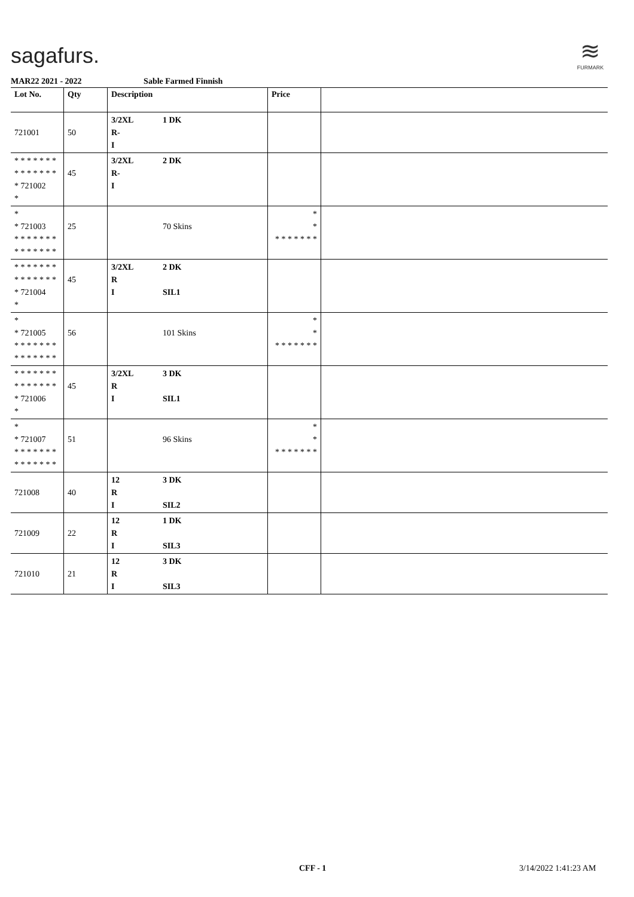sagafurs.
≋
FURMARK
MAR22 2021 - 2022 Sable Farmed Finnish
| Lot No. | Qty | Description | Price | |
| --- | --- | --- | --- | --- |
| 721001 | 50 | 3/2XL 1 DK R- I | | |
| * * * * * * * * * * * * * * * 721002 * | 45 | 3/2XL 2 DK R- I | | |
| * * 721003 * * * * * * * * * * * * * * | 25 | 70 Skins | * * * * * * * * * | |
| * * * * * * * * * * * * * * * 721004 * | 45 | 3/2XL 2 DK R I SIL1 | | |
| * * 721005 * * * * * * * * * * * * * * | 56 | 101 Skins | * * * * * * * * * | |
| * * * * * * * * * * * * * * * 721006 * | 45 | 3/2XL 3 DK R I SIL1 | | |
| * * 721007 * * * * * * * * * * * * * * | 51 | 96 Skins | * * * * * * * * * | |
| 721008 | 40 | 12 3 DK R I SIL2 | | |
| 721009 | 22 | 12 1 DK R I SIL3 | | |
| 721010 | 21 | 12 3 DK R I SIL3 | | |
CFF - 1 3/14/2022 1:41:23 AM